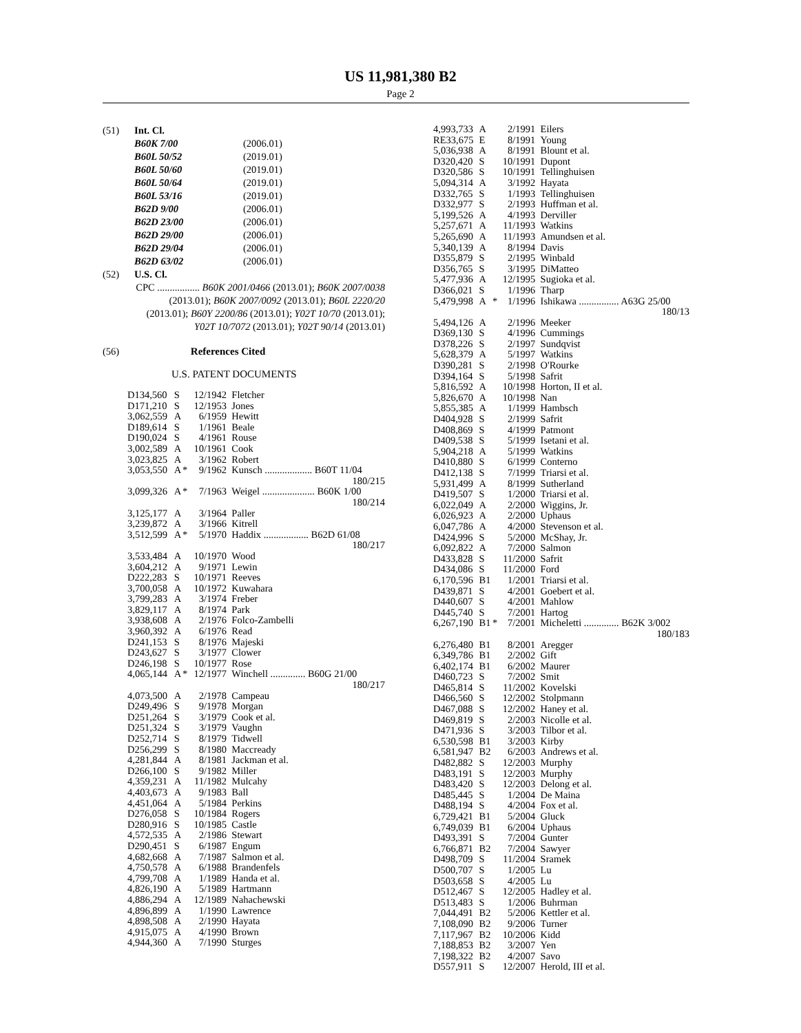US 11,981,380 B2
Page 2
| (51) | Int. Cl. | |
| | B60K 7/00 | (2006.01) |
| | B60L 50/52 | (2019.01) |
| | B60L 50/60 | (2019.01) |
| | B60L 50/64 | (2019.01) |
| | B60L 53/16 | (2019.01) |
| | B62D 9/00 | (2006.01) |
| | B62D 23/00 | (2006.01) |
| | B62D 29/00 | (2006.01) |
| | B62D 29/04 | (2006.01) |
| | B62D 63/02 | (2006.01) |
| (52) | U.S. Cl. | |
| | CPC ................. B60K 2001/0466 (2013.01); B60K 2007/0038 (2013.01); B60K 2007/0092 (2013.01); B60L 2220/20 (2013.01); B60Y 2200/86 (2013.01); Y02T 10/70 (2013.01); Y02T 10/7072 (2013.01); Y02T 90/14 (2013.01) | |
(56) References Cited
U.S. PATENT DOCUMENTS
| D134,560 | S | | 12/1942 | Fletcher |
| D171,210 | S | | 12/1953 | Jones |
| 3,062,559 | A | | 6/1959 | Hewitt |
| D189,614 | S | | 1/1961 | Beale |
| D190,024 | S | | 4/1961 | Rouse |
| 3,002,589 | A | | 10/1961 | Cook |
| 3,023,825 | A | | 3/1962 | Robert |
| 3,053,550 | A | * | 9/1962 | Kunsch ................... B60T 11/04 180/215 |
| 3,099,326 | A | * | 7/1963 | Weigel ..................... B60K 1/00 180/214 |
| 3,125,177 | A | | 3/1964 | Paller |
| 3,239,872 | A | | 3/1966 | Kitrell |
| 3,512,599 | A | * | 5/1970 | Haddix .................. B62D 61/08 180/217 |
| 3,533,484 | A | | 10/1970 | Wood |
| 3,604,212 | A | | 9/1971 | Lewin |
| D222,283 | S | | 10/1971 | Reeves |
| 3,700,058 | A | | 10/1972 | Kuwahara |
| 3,799,283 | A | | 3/1974 | Freber |
| 3,829,117 | A | | 8/1974 | Park |
| 3,938,608 | A | | 2/1976 | Folco-Zambelli |
| 3,960,392 | A | | 6/1976 | Read |
| D241,153 | S | | 8/1976 | Majeski |
| D243,627 | S | | 3/1977 | Clower |
| D246,198 | S | | 10/1977 | Rose |
| 4,065,144 | A | * | 12/1977 | Winchell .............. B60G 21/00 180/217 |
| 4,073,500 | A | | 2/1978 | Campeau |
| D249,496 | S | | 9/1978 | Morgan |
| D251,264 | S | | 3/1979 | Cook et al. |
| D251,324 | S | | 3/1979 | Vaughn |
| D252,714 | S | | 8/1979 | Tidwell |
| D256,299 | S | | 8/1980 | Maccready |
| 4,281,844 | A | | 8/1981 | Jackman et al. |
| D266,100 | S | | 9/1982 | Miller |
| 4,359,231 | A | | 11/1982 | Mulcahy |
| 4,403,673 | A | | 9/1983 | Ball |
| 4,451,064 | A | | 5/1984 | Perkins |
| D276,058 | S | | 10/1984 | Rogers |
| D280,916 | S | | 10/1985 | Castle |
| 4,572,535 | A | | 2/1986 | Stewart |
| D290,451 | S | | 6/1987 | Engum |
| 4,682,668 | A | | 7/1987 | Salmon et al. |
| 4,750,578 | A | | 6/1988 | Brandenfels |
| 4,799,708 | A | | 1/1989 | Handa et al. |
| 4,826,190 | A | | 5/1989 | Hartmann |
| 4,886,294 | A | | 12/1989 | Nahachewski |
| 4,896,899 | A | | 1/1990 | Lawrence |
| 4,898,508 | A | | 2/1990 | Hayata |
| 4,915,075 | A | | 4/1990 | Brown |
| 4,944,360 | A | | 7/1990 | Sturges |
| 4,993,733 | A | | 2/1991 | Eilers |
| RE33,675 | E | | 8/1991 | Young |
| 5,036,938 | A | | 8/1991 | Blount et al. |
| D320,420 | S | | 10/1991 | Dupont |
| D320,586 | S | | 10/1991 | Tellinghuisen |
| 5,094,314 | A | | 3/1992 | Hayata |
| D332,765 | S | | 1/1993 | Tellinghuisen |
| D332,977 | S | | 2/1993 | Huffman et al. |
| 5,199,526 | A | | 4/1993 | Derviller |
| 5,257,671 | A | | 11/1993 | Watkins |
| 5,265,690 | A | | 11/1993 | Amundsen et al. |
| 5,340,139 | A | | 8/1994 | Davis |
| D355,879 | S | | 2/1995 | Winbald |
| D356,765 | S | | 3/1995 | DiMatteo |
| 5,477,936 | A | | 12/1995 | Sugioka et al. |
| D366,021 | S | | 1/1996 | Tharp |
| 5,479,998 | A | * | 1/1996 | Ishikawa ................ A63G 25/00 180/13 |
| 5,494,126 | A | | 2/1996 | Meeker |
| D369,130 | S | | 4/1996 | Cummings |
| D378,226 | S | | 2/1997 | Sundqvist |
| 5,628,379 | A | | 5/1997 | Watkins |
| D390,281 | S | | 2/1998 | O'Rourke |
| D394,164 | S | | 5/1998 | Safrit |
| 5,816,592 | A | | 10/1998 | Horton, II et al. |
| 5,826,670 | A | | 10/1998 | Nan |
| 5,855,385 | A | | 1/1999 | Hambsch |
| D404,928 | S | | 2/1999 | Safrit |
| D408,869 | S | | 4/1999 | Patmont |
| D409,538 | S | | 5/1999 | Isetani et al. |
| 5,904,218 | A | | 5/1999 | Watkins |
| D410,880 | S | | 6/1999 | Conterno |
| D412,138 | S | | 7/1999 | Triarsi et al. |
| 5,931,499 | A | | 8/1999 | Sutherland |
| D419,507 | S | | 1/2000 | Triarsi et al. |
| 6,022,049 | A | | 2/2000 | Wiggins, Jr. |
| 6,026,923 | A | | 2/2000 | Uphaus |
| 6,047,786 | A | | 4/2000 | Stevenson et al. |
| D424,996 | S | | 5/2000 | McShay, Jr. |
| 6,092,822 | A | | 7/2000 | Salmon |
| D433,828 | S | | 11/2000 | Safrit |
| D434,086 | S | | 11/2000 | Ford |
| 6,170,596 | B1 | | 1/2001 | Triarsi et al. |
| D439,871 | S | | 4/2001 | Goebert et al. |
| D440,607 | S | | 4/2001 | Mahlow |
| D445,740 | S | | 7/2001 | Hartog |
| 6,267,190 | B1 | * | 7/2001 | Micheletti .............. B62K 3/002 180/183 |
| 6,276,480 | B1 | | 8/2001 | Aregger |
| 6,349,786 | B1 | | 2/2002 | Gift |
| 6,402,174 | B1 | | 6/2002 | Maurer |
| D460,723 | S | | 7/2002 | Smit |
| D465,814 | S | | 11/2002 | Kovelski |
| D466,560 | S | | 12/2002 | Stolpmann |
| D467,088 | S | | 12/2002 | Haney et al. |
| D469,819 | S | | 2/2003 | Nicolle et al. |
| D471,936 | S | | 3/2003 | Tilbor et al. |
| 6,530,598 | B1 | | 3/2003 | Kirby |
| 6,581,947 | B2 | | 6/2003 | Andrews et al. |
| D482,882 | S | | 12/2003 | Murphy |
| D483,191 | S | | 12/2003 | Murphy |
| D483,420 | S | | 12/2003 | Delong et al. |
| D485,445 | S | | 1/2004 | De Maina |
| D488,194 | S | | 4/2004 | Fox et al. |
| 6,729,421 | B1 | | 5/2004 | Gluck |
| 6,749,039 | B1 | | 6/2004 | Uphaus |
| D493,391 | S | | 7/2004 | Gunter |
| 6,766,871 | B2 | | 7/2004 | Sawyer |
| D498,709 | S | | 11/2004 | Sramek |
| D500,707 | S | | 1/2005 | Lu |
| D503,658 | S | | 4/2005 | Lu |
| D512,467 | S | | 12/2005 | Hadley et al. |
| D513,483 | S | | 1/2006 | Buhrman |
| 7,044,491 | B2 | | 5/2006 | Kettler et al. |
| 7,108,090 | B2 | | 9/2006 | Turner |
| 7,117,967 | B2 | | 10/2006 | Kidd |
| 7,188,853 | B2 | | 3/2007 | Yen |
| 7,198,322 | B2 | | 4/2007 | Savo |
| D557,911 | S | | 12/2007 | Herold, III et al. |